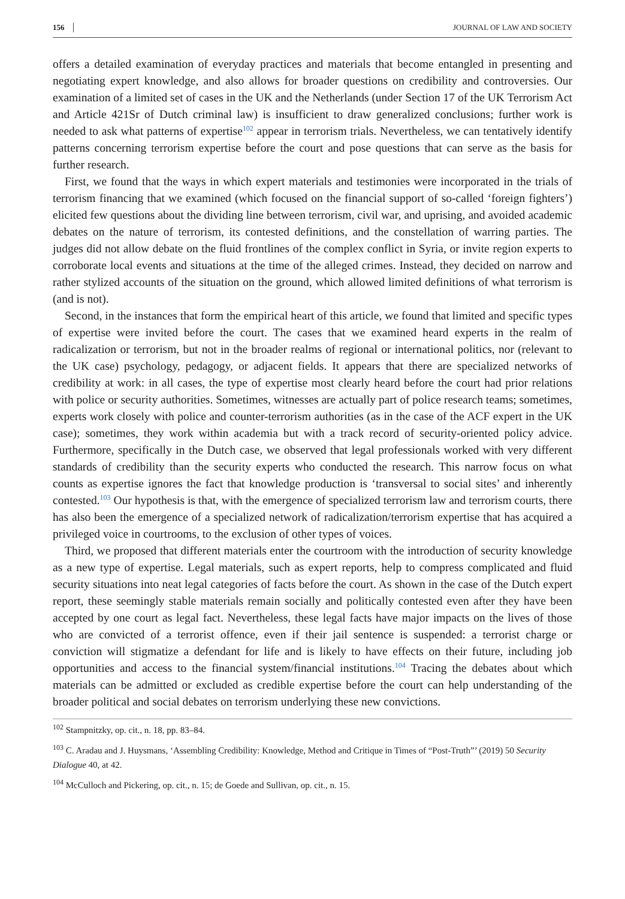156 JOURNAL OF LAW AND SOCIETY
offers a detailed examination of everyday practices and materials that become entangled in presenting and negotiating expert knowledge, and also allows for broader questions on credibility and controversies. Our examination of a limited set of cases in the UK and the Netherlands (under Section 17 of the UK Terrorism Act and Article 421Sr of Dutch criminal law) is insufficient to draw generalized conclusions; further work is needed to ask what patterns of expertise<sup>102</sup> appear in terrorism trials. Nevertheless, we can tentatively identify patterns concerning terrorism expertise before the court and pose questions that can serve as the basis for further research.
First, we found that the ways in which expert materials and testimonies were incorporated in the trials of terrorism financing that we examined (which focused on the financial support of so-called ‘foreign fighters’) elicited few questions about the dividing line between terrorism, civil war, and uprising, and avoided academic debates on the nature of terrorism, its contested definitions, and the constellation of warring parties. The judges did not allow debate on the fluid frontlines of the complex conflict in Syria, or invite region experts to corroborate local events and situations at the time of the alleged crimes. Instead, they decided on narrow and rather stylized accounts of the situation on the ground, which allowed limited definitions of what terrorism is (and is not).
Second, in the instances that form the empirical heart of this article, we found that limited and specific types of expertise were invited before the court. The cases that we examined heard experts in the realm of radicalization or terrorism, but not in the broader realms of regional or international politics, nor (relevant to the UK case) psychology, pedagogy, or adjacent fields. It appears that there are specialized networks of credibility at work: in all cases, the type of expertise most clearly heard before the court had prior relations with police or security authorities. Sometimes, witnesses are actually part of police research teams; sometimes, experts work closely with police and counter-terrorism authorities (as in the case of the ACF expert in the UK case); sometimes, they work within academia but with a track record of security-oriented policy advice. Furthermore, specifically in the Dutch case, we observed that legal professionals worked with very different standards of credibility than the security experts who conducted the research. This narrow focus on what counts as expertise ignores the fact that knowledge production is ‘transversal to social sites’ and inherently contested.<sup>103</sup> Our hypothesis is that, with the emergence of specialized terrorism law and terrorism courts, there has also been the emergence of a specialized network of radicalization/terrorism expertise that has acquired a privileged voice in courtrooms, to the exclusion of other types of voices.
Third, we proposed that different materials enter the courtroom with the introduction of security knowledge as a new type of expertise. Legal materials, such as expert reports, help to compress complicated and fluid security situations into neat legal categories of facts before the court. As shown in the case of the Dutch expert report, these seemingly stable materials remain socially and politically contested even after they have been accepted by one court as legal fact. Nevertheless, these legal facts have major impacts on the lives of those who are convicted of a terrorist offence, even if their jail sentence is suspended: a terrorist charge or conviction will stigmatize a defendant for life and is likely to have effects on their future, including job opportunities and access to the financial system/financial institutions.<sup>104</sup> Tracing the debates about which materials can be admitted or excluded as credible expertise before the court can help understanding of the broader political and social debates on terrorism underlying these new convictions.
<sup>102</sup> Stampnitzky, op. cit., n. 18, pp. 83–84.
<sup>103</sup> C. Aradau and J. Huysmans, ‘Assembling Credibility: Knowledge, Method and Critique in Times of “Post-Truth”’ (2019) 50 Security Dialogue 40, at 42.
<sup>104</sup> McCulloch and Pickering, op. cit., n. 15; de Goede and Sullivan, op. cit., n. 15.